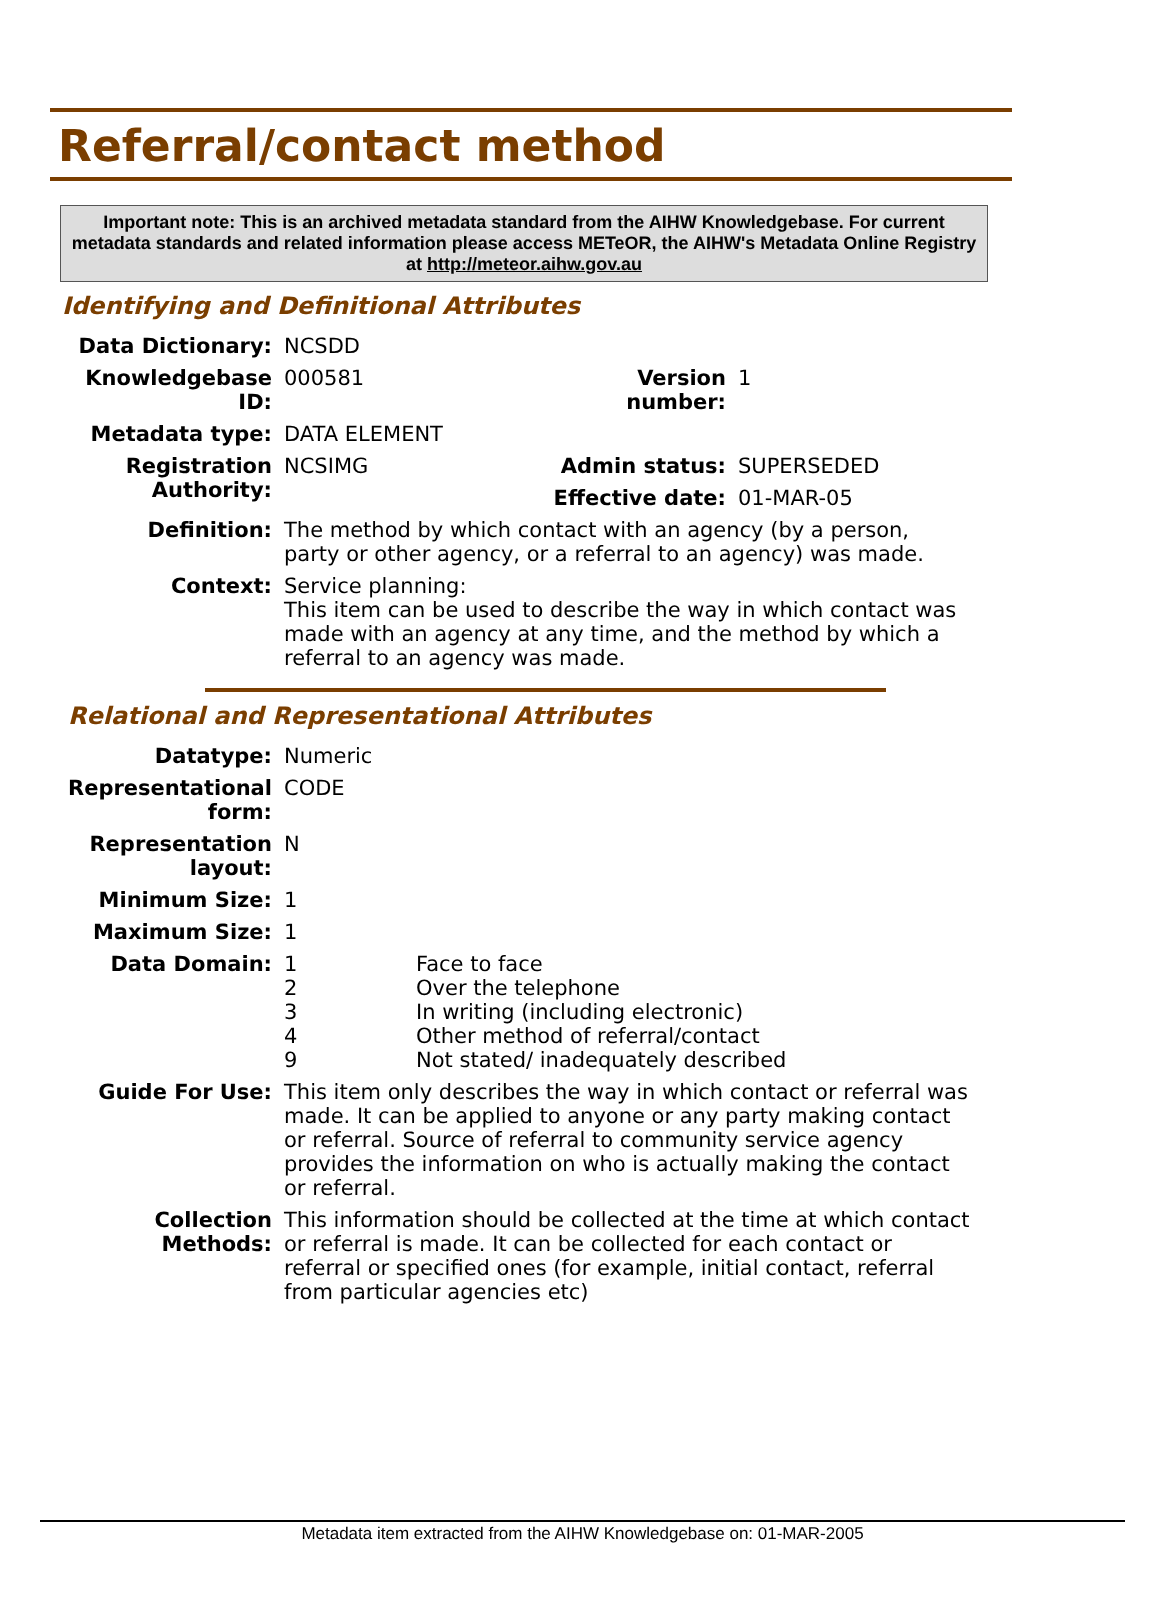Referral/contact method
Important note: This is an archived metadata standard from the AIHW Knowledgebase. For current metadata standards and related information please access METeOR, the AIHW's Metadata Online Registry at http://meteor.aihw.gov.au
Identifying and Definitional Attributes
| Data Dictionary: | NCSDD | | |
| Knowledgebase ID: | 000581 | Version number: | 1 |
| Metadata type: | DATA ELEMENT | | |
| Registration Authority: | NCSIMG | Admin status: | SUPERSEDED |
| | | Effective date: | 01-MAR-05 |
| Definition: | The method by which contact with an agency (by a person, party or other agency, or a referral to an agency) was made. | | |
| Context: | Service planning: This item can be used to describe the way in which contact was made with an agency at any time, and the method by which a referral to an agency was made. | | |
Relational and Representational Attributes
| Datatype: | Numeric | |
| Representational form: | CODE | |
| Representation layout: | N | |
| Minimum Size: | 1 | |
| Maximum Size: | 1 | |
| Data Domain: | 1 2 3 4 9 | Face to face Over the telephone In writing (including electronic) Other method of referral/contact Not stated/ inadequately described |
| Guide For Use: | This item only describes the way in which contact or referral was made. It can be applied to anyone or any party making contact or referral. Source of referral to community service agency provides the information on who is actually making the contact or referral. | |
| Collection Methods: | This information should be collected at the time at which contact or referral is made. It can be collected for each contact or referral or specified ones (for example, initial contact, referral from particular agencies etc) | |
Metadata item extracted from the AIHW Knowledgebase on: 01-MAR-2005